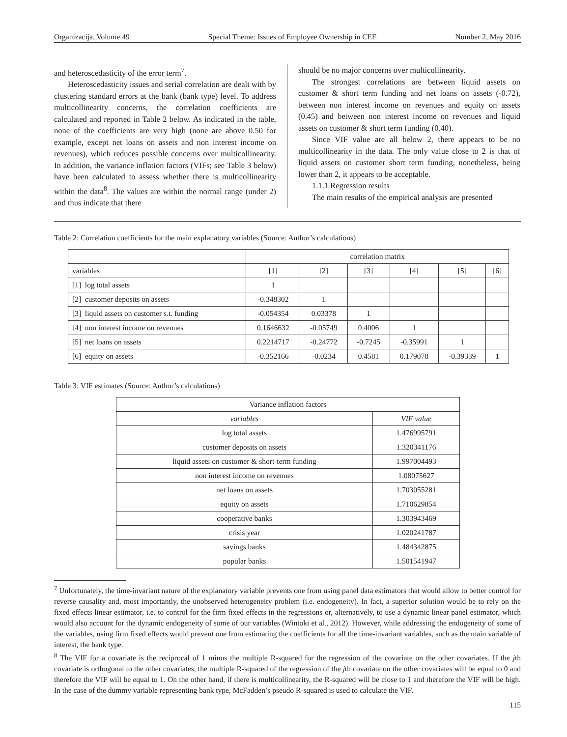Organizacija, Volume 49 Special Theme: Issues of Employee Ownership in CEE Number 2, May 2016
and heteroscedasticity of the error term<sup>7</sup>.
Heteroscedasticity issues and serial correlation are dealt with by clustering standard errors at the bank (bank type) level. To address multicollinearity concerns, the correlation coefficients are calculated and reported in Table 2 below. As indicated in the table, none of the coefficients are very high (none are above 0.50 for example, except net loans on assets and non interest income on revenues), which reduces possible concerns over multicollinearity. In addition, the variance inflation factors (VIFs; see Table 3 below) have been calculated to assess whether there is multicollinearity within the data<sup>8</sup>. The values are within the normal range (under 2) and thus indicate that there
should be no major concerns over multicollinearity.
The strongest correlations are between liquid assets on customer & short term funding and net loans on assets (-0.72), between non interest income on revenues and equity on assets (0.45) and between non interest income on revenues and liquid assets on customer & short term funding (0.40).
Since VIF value are all below 2, there appears to be no multicollinearity in the data. The only value close to 2 is that of liquid assets on customer short term funding, nonetheless, being lower than 2, it appears to be acceptable.
1.1.1 Regression results
The main results of the empirical analysis are presented
Table 2: Correlation coefficients for the main explanatory variables (Source: Author’s calculations)
| | correlation matrix | | | | | |
| --- | --- | --- | --- | --- | --- | --- |
| variables | [1] | [2] | [3] | [4] | [5] | [6] |
| [1] log total assets | 1 | | | | | |
| [2] customer deposits on assets | -0.348302 | 1 | | | | |
| [3] liquid assets on customer s.t. funding | -0.054354 | 0.03378 | 1 | | | |
| [4] non interest income on revenues | 0.1646632 | -0.05749 | 0.4006 | 1 | | |
| [5] net loans on assets | 0.2214717 | -0.24772 | -0.7245 | -0.35991 | 1 | |
| [6] equity on assets | -0.352166 | -0.0234 | 0.4581 | 0.179078 | -0.39339 | 1 |
Table 3: VIF estimates (Source: Author’s calculations)
| Variance inflation factors | |
| --- | --- |
| variables | VIF value |
| log total assets | 1.476995791 |
| customer deposits on assets | 1.320341176 |
| liquid assets on customer & short-term funding | 1.997004493 |
| non interest income on revenues | 1.08075627 |
| net loans on assets | 1.703055281 |
| equity on assets | 1.710629854 |
| cooperative banks | 1.303943469 |
| crisis year | 1.020241787 |
| savings banks | 1.484342875 |
| popular banks | 1.501541947 |
<sup>7</sup> Unfortunately, the time-invariant nature of the explanatory variable prevents one from using panel data estimators that would allow to better control for reverse causality and, most importantly, the unobserved heterogeneity problem (i.e. endogeneity). In fact, a superior solution would be to rely on the fixed effects linear estimator, i.e. to control for the firm fixed effects in the regressions or, alternatively, to use a dynamic linear panel estimator, which would also account for the dynamic endogeneity of some of our variables (Wintoki et al., 2012). However, while addressing the endogeneity of some of the variables, using firm fixed effects would prevent one from estimating the coefficients for all the time-invariant variables, such as the main variable of interest, the bank type.
<sup>8</sup> The VIF for a covariate is the reciprocal of 1 minus the multiple R-squared for the regression of the covariate on the other covariates. If the jth covariate is orthogonal to the other covariates, the multiple R-squared of the regression of the jth covariate on the other covariates will be equal to 0 and therefore the VIF will be equal to 1. On the other hand, if there is multicollinearity, the R-squared will be close to 1 and therefore the VIF will be high. In the case of the dummy variable representing bank type, McFadden’s pseudo R-squared is used to calculate the VIF.
115